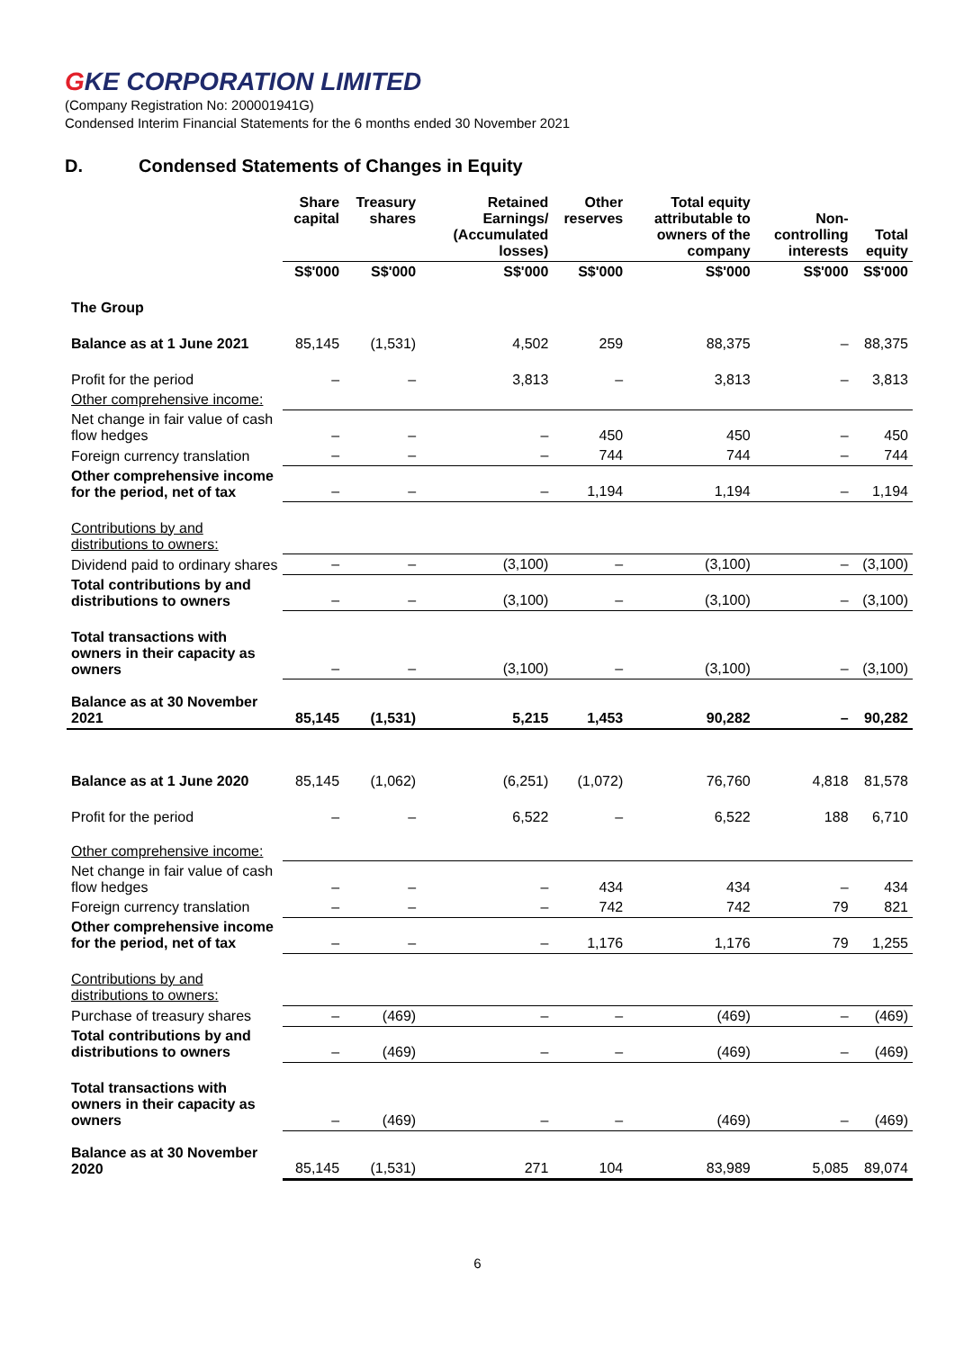GKE CORPORATION LIMITED
(Company Registration No: 200001941G)
Condensed Interim Financial Statements for the 6 months ended 30 November 2021
D. Condensed Statements of Changes in Equity
| | Share capital | Treasury shares | Retained Earnings/ (Accumulated losses) | Other reserves | Total equity attributable to owners of the company | Non-controlling interests | Total equity |
| --- | --- | --- | --- | --- | --- | --- | --- |
| | S$'000 | S$'000 | S$'000 | S$'000 | S$'000 | S$'000 | S$'000 |
| The Group | | | | | | | |
| Balance as at 1 June 2021 | 85,145 | (1,531) | 4,502 | 259 | 88,375 | – | 88,375 |
| Profit for the period | – | – | 3,813 | – | 3,813 | – | 3,813 |
| Other comprehensive income: | | | | | | | |
| Net change in fair value of cash flow hedges | – | – | – | 450 | 450 | – | 450 |
| Foreign currency translation | – | – | – | 744 | 744 | – | 744 |
| Other comprehensive income for the period, net of tax | – | – | – | 1,194 | 1,194 | – | 1,194 |
| Contributions by and distributions to owners: | | | | | | | |
| Dividend paid to ordinary shares | – | – | (3,100) | – | (3,100) | – | (3,100) |
| Total contributions by and distributions to owners | – | – | (3,100) | – | (3,100) | – | (3,100) |
| Total transactions with owners in their capacity as owners | – | – | (3,100) | – | (3,100) | – | (3,100) |
| Balance as at 30 November 2021 | 85,145 | (1,531) | 5,215 | 1,453 | 90,282 | – | 90,282 |
| Balance as at 1 June 2020 | 85,145 | (1,062) | (6,251) | (1,072) | 76,760 | 4,818 | 81,578 |
| Profit for the period | – | – | 6,522 | – | 6,522 | 188 | 6,710 |
| Other comprehensive income: | | | | | | | |
| Net change in fair value of cash flow hedges | – | – | – | 434 | 434 | – | 434 |
| Foreign currency translation | – | – | – | 742 | 742 | 79 | 821 |
| Other comprehensive income for the period, net of tax | – | – | – | 1,176 | 1,176 | 79 | 1,255 |
| Contributions by and distributions to owners: | | | | | | | |
| Purchase of treasury shares | – | (469) | – | – | (469) | – | (469) |
| Total contributions by and distributions to owners | – | (469) | – | – | (469) | – | (469) |
| Total transactions with owners in their capacity as owners | – | (469) | – | – | (469) | – | (469) |
| Balance as at 30 November 2020 | 85,145 | (1,531) | 271 | 104 | 83,989 | 5,085 | 89,074 |
6